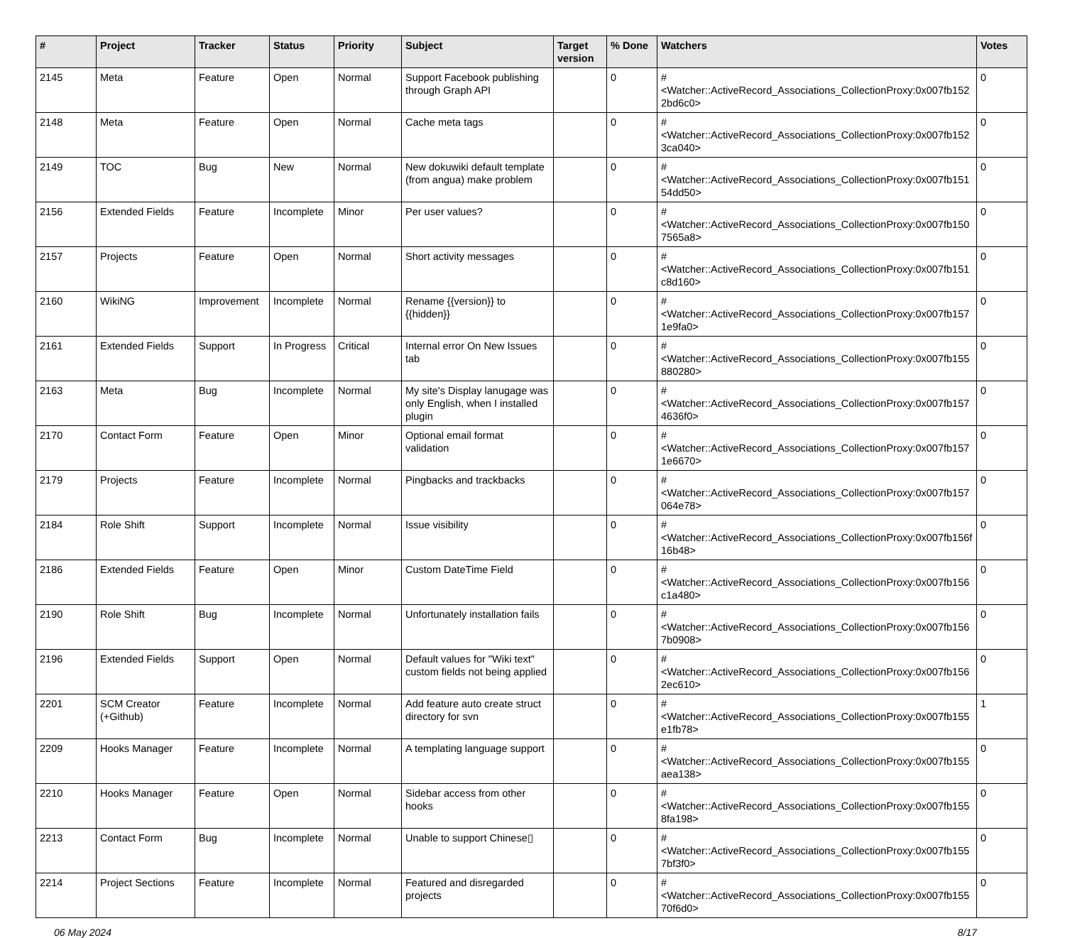| # | Project | Tracker | Status | Priority | Subject | Target version | % Done | Watchers | Votes |
| --- | --- | --- | --- | --- | --- | --- | --- | --- | --- |
| 2145 | Meta | Feature | Open | Normal | Support Facebook publishing through Graph API | | 0 | #<Watcher::ActiveRecord_Associations_CollectionProxy:0x007fb152 2bd6c0> | 0 |
| 2148 | Meta | Feature | Open | Normal | Cache meta tags | | 0 | #<Watcher::ActiveRecord_Associations_CollectionProxy:0x007fb152 3ca040> | 0 |
| 2149 | TOC | Bug | New | Normal | New dokuwiki default template (from angua) make problem | | 0 | #<Watcher::ActiveRecord_Associations_CollectionProxy:0x007fb151 54dd50> | 0 |
| 2156 | Extended Fields | Feature | Incomplete | Minor | Per user values? | | 0 | #<Watcher::ActiveRecord_Associations_CollectionProxy:0x007fb150 7565a8> | 0 |
| 2157 | Projects | Feature | Open | Normal | Short activity messages | | 0 | #<Watcher::ActiveRecord_Associations_CollectionProxy:0x007fb151 c8d160> | 0 |
| 2160 | WikiNG | Improvement | Incomplete | Normal | Rename {{version}} to {{hidden}} | | 0 | #<Watcher::ActiveRecord_Associations_CollectionProxy:0x007fb157 1e9fa0> | 0 |
| 2161 | Extended Fields | Support | In Progress | Critical | Internal error On New Issues tab | | 0 | #<Watcher::ActiveRecord_Associations_CollectionProxy:0x007fb155 880280> | 0 |
| 2163 | Meta | Bug | Incomplete | Normal | My site's Display lanugage was only English, when I installed plugin | | 0 | #<Watcher::ActiveRecord_Associations_CollectionProxy:0x007fb157 4636f0> | 0 |
| 2170 | Contact Form | Feature | Open | Minor | Optional email format validation | | 0 | #<Watcher::ActiveRecord_Associations_CollectionProxy:0x007fb157 1e6670> | 0 |
| 2179 | Projects | Feature | Incomplete | Normal | Pingbacks and trackbacks | | 0 | #<Watcher::ActiveRecord_Associations_CollectionProxy:0x007fb157 064e78> | 0 |
| 2184 | Role Shift | Support | Incomplete | Normal | Issue visibility | | 0 | #<Watcher::ActiveRecord_Associations_CollectionProxy:0x007fb156f 16b48> | 0 |
| 2186 | Extended Fields | Feature | Open | Minor | Custom DateTime Field | | 0 | #<Watcher::ActiveRecord_Associations_CollectionProxy:0x007fb156 c1a480> | 0 |
| 2190 | Role Shift | Bug | Incomplete | Normal | Unfortunately installation fails | | 0 | #<Watcher::ActiveRecord_Associations_CollectionProxy:0x007fb156 7b0908> | 0 |
| 2196 | Extended Fields | Support | Open | Normal | Default values for "Wiki text" custom fields not being applied | | 0 | #<Watcher::ActiveRecord_Associations_CollectionProxy:0x007fb156 2ec610> | 0 |
| 2201 | SCM Creator (+Github) | Feature | Incomplete | Normal | Add feature auto create struct directory for svn | | 0 | #<Watcher::ActiveRecord_Associations_CollectionProxy:0x007fb155 e1fb78> | 1 |
| 2209 | Hooks Manager | Feature | Incomplete | Normal | A templating language support | | 0 | #<Watcher::ActiveRecord_Associations_CollectionProxy:0x007fb155 aea138> | 0 |
| 2210 | Hooks Manager | Feature | Open | Normal | Sidebar access from other hooks | | 0 | #<Watcher::ActiveRecord_Associations_CollectionProxy:0x007fb155 8fa198> | 0 |
| 2213 | Contact Form | Bug | Incomplete | Normal | Unable to support Chinese▯ | | 0 | #<Watcher::ActiveRecord_Associations_CollectionProxy:0x007fb155 7bf3f0> | 0 |
| 2214 | Project Sections | Feature | Incomplete | Normal | Featured and disregarded projects | | 0 | #<Watcher::ActiveRecord_Associations_CollectionProxy:0x007fb155 70f6d0> | 0 |
06 May 2024 8/17